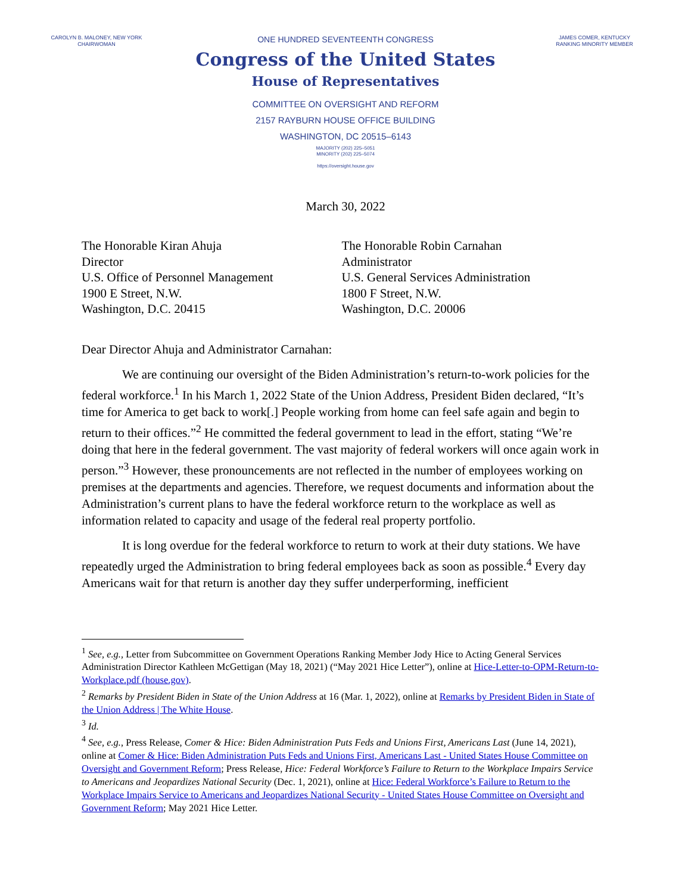CAROLYN B. MALONEY, NEW YORK
CHAIRWOMAN
ONE HUNDRED SEVENTEENTH CONGRESS
Congress of the United States
House of Representatives
COMMITTEE ON OVERSIGHT AND REFORM
2157 RAYBURN HOUSE OFFICE BUILDING
WASHINGTON, DC 20515–6143
MAJORITY (202) 225–5051
MINORITY (202) 225–5074
https://oversight.house.gov
JAMES COMER, KENTUCKY
RANKING MINORITY MEMBER
March 30, 2022
The Honorable Kiran Ahuja
Director
U.S. Office of Personnel Management
1900 E Street, N.W.
Washington, D.C. 20415
The Honorable Robin Carnahan
Administrator
U.S. General Services Administration
1800 F Street, N.W.
Washington, D.C. 20006
Dear Director Ahuja and Administrator Carnahan:
We are continuing our oversight of the Biden Administration’s return-to-work policies for the federal workforce.<sup>1</sup> In his March 1, 2022 State of the Union Address, President Biden declared, “It’s time for America to get back to work[.] People working from home can feel safe again and begin to return to their offices.”<sup>2</sup> He committed the federal government to lead in the effort, stating “We’re doing that here in the federal government. The vast majority of federal workers will once again work in person.”<sup>3</sup> However, these pronouncements are not reflected in the number of employees working on premises at the departments and agencies. Therefore, we request documents and information about the Administration’s current plans to have the federal workforce return to the workplace as well as information related to capacity and usage of the federal real property portfolio.
It is long overdue for the federal workforce to return to work at their duty stations. We have repeatedly urged the Administration to bring federal employees back as soon as possible.<sup>4</sup> Every day Americans wait for that return is another day they suffer underperforming, inefficient
<sup>1</sup> See, e.g., Letter from Subcommittee on Government Operations Ranking Member Jody Hice to Acting General Services Administration Director Kathleen McGettigan (May 18, 2021) (“May 2021 Hice Letter”), online at Hice-Letter-to-OPM-Return-to-Workplace.pdf (house.gov).
<sup>2</sup> Remarks by President Biden in State of the Union Address at 16 (Mar. 1, 2022), online at Remarks by President Biden in State of the Union Address | The White House.
<sup>3</sup> Id.
<sup>4</sup> See, e.g., Press Release, Comer & Hice: Biden Administration Puts Feds and Unions First, Americans Last (June 14, 2021), online at Comer & Hice: Biden Administration Puts Feds and Unions First, Americans Last - United States House Committee on Oversight and Government Reform; Press Release, Hice: Federal Workforce’s Failure to Return to the Workplace Impairs Service to Americans and Jeopardizes National Security (Dec. 1, 2021), online at Hice: Federal Workforce’s Failure to Return to the Workplace Impairs Service to Americans and Jeopardizes National Security - United States House Committee on Oversight and Government Reform; May 2021 Hice Letter.